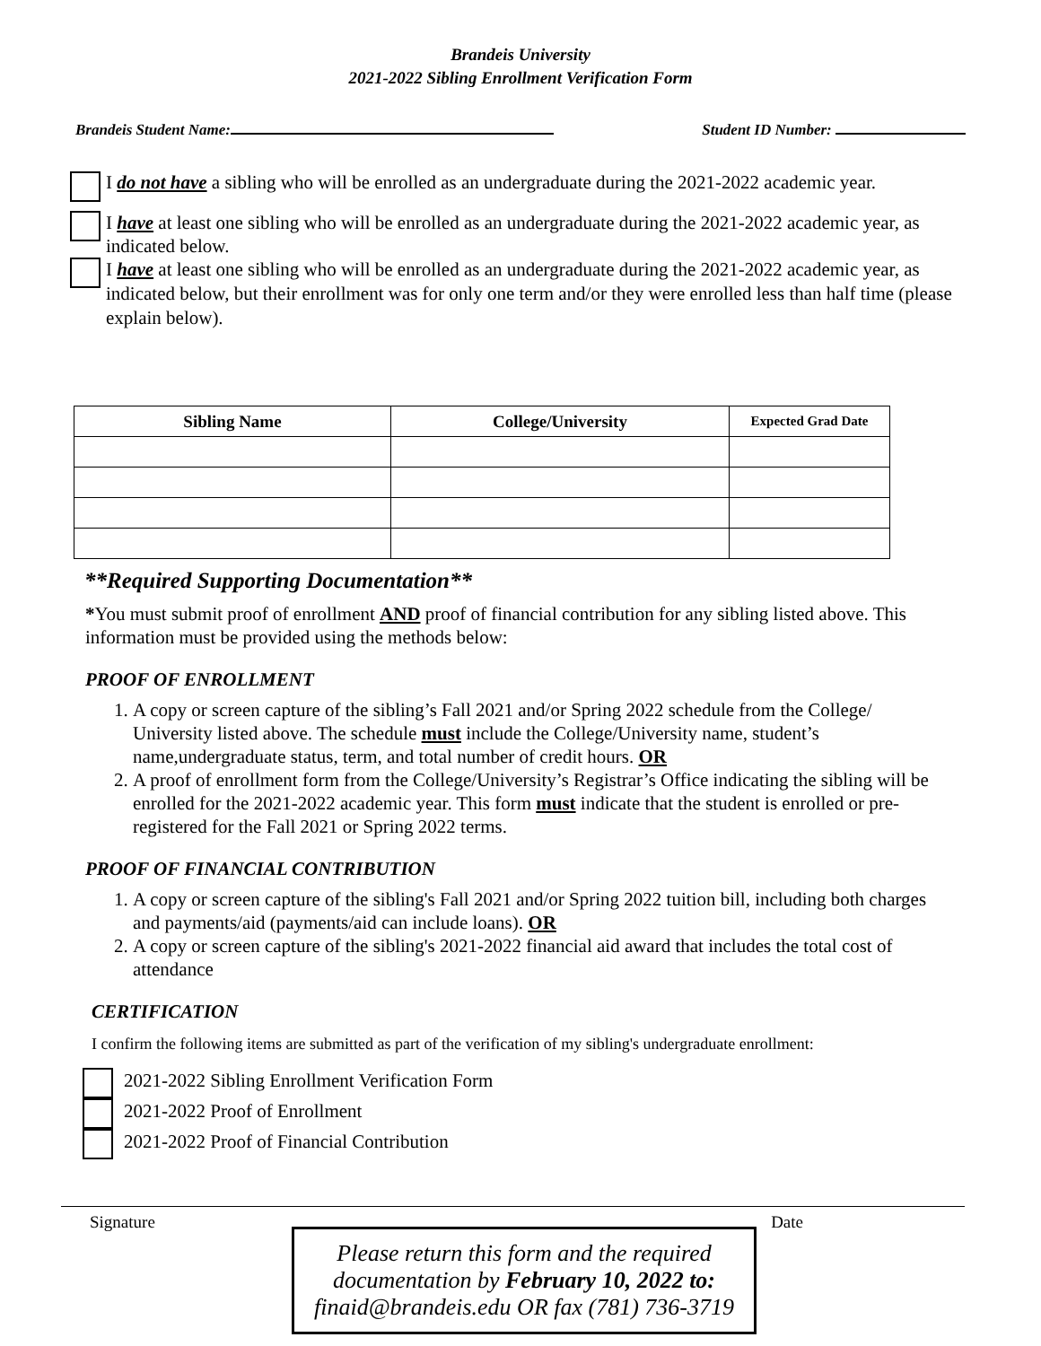Brandeis University
2021-2022 Sibling Enrollment Verification Form
Brandeis Student Name: Student ID Number:
I do not have a sibling who will be enrolled as an undergraduate during the 2021-2022 academic year.
I have at least one sibling who will be enrolled as an undergraduate during the 2021-2022 academic year, as indicated below.
I have at least one sibling who will be enrolled as an undergraduate during the 2021-2022 academic year, as indicated below, but their enrollment was for only one term and/or they were enrolled less than half time (please explain below).
| Sibling Name | College/University | Expected Grad Date |
| --- | --- | --- |
**Required Supporting Documentation**
*You must submit proof of enrollment AND proof of financial contribution for any sibling listed above. This information must be provided using the methods below:
PROOF OF ENROLLMENT
1. A copy or screen capture of the sibling’s Fall 2021 and/or Spring 2022 schedule from the College/ University listed above. The schedule must include the College/University name, student’s name,undergraduate status, term, and total number of credit hours. OR
2. A proof of enrollment form from the College/University’s Registrar’s Office indicating the sibling will be enrolled for the 2021-2022 academic year. This form must indicate that the student is enrolled or pre-registered for the Fall 2021 or Spring 2022 terms.
PROOF OF FINANCIAL CONTRIBUTION
1. A copy or screen capture of the sibling's Fall 2021 and/or Spring 2022 tuition bill, including both charges and payments/aid (payments/aid can include loans). OR
2. A copy or screen capture of the sibling's 2021-2022 financial aid award that includes the total cost of attendance
CERTIFICATION
I confirm the following items are submitted as part of the verification of my sibling's undergraduate enrollment:
2021-2022 Sibling Enrollment Verification Form
2021-2022 Proof of Enrollment
2021-2022 Proof of Financial Contribution
Signature Date
Please return this form and the required documentation by February 10, 2022 to:
finaid@brandeis.edu OR fax (781) 736-3719